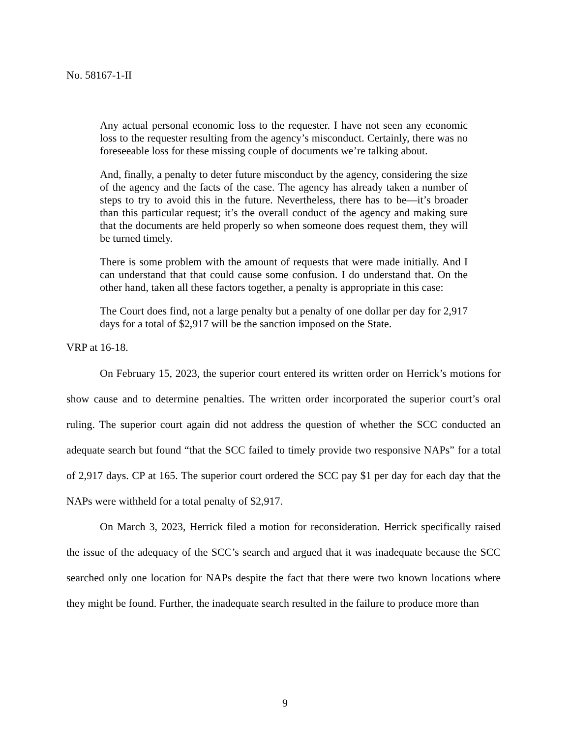No. 58167-1-II
Any actual personal economic loss to the requester. I have not seen any economic loss to the requester resulting from the agency’s misconduct. Certainly, there was no foreseeable loss for these missing couple of documents we’re talking about.
And, finally, a penalty to deter future misconduct by the agency, considering the size of the agency and the facts of the case. The agency has already taken a number of steps to try to avoid this in the future. Nevertheless, there has to be—it’s broader than this particular request; it’s the overall conduct of the agency and making sure that the documents are held properly so when someone does request them, they will be turned timely.
There is some problem with the amount of requests that were made initially. And I can understand that that could cause some confusion. I do understand that. On the other hand, taken all these factors together, a penalty is appropriate in this case:
The Court does find, not a large penalty but a penalty of one dollar per day for 2,917 days for a total of $2,917 will be the sanction imposed on the State.
VRP at 16-18.
On February 15, 2023, the superior court entered its written order on Herrick’s motions for show cause and to determine penalties. The written order incorporated the superior court’s oral ruling. The superior court again did not address the question of whether the SCC conducted an adequate search but found “that the SCC failed to timely provide two responsive NAPs” for a total of 2,917 days. CP at 165. The superior court ordered the SCC pay $1 per day for each day that the NAPs were withheld for a total penalty of $2,917.
On March 3, 2023, Herrick filed a motion for reconsideration. Herrick specifically raised the issue of the adequacy of the SCC’s search and argued that it was inadequate because the SCC searched only one location for NAPs despite the fact that there were two known locations where they might be found. Further, the inadequate search resulted in the failure to produce more than
9